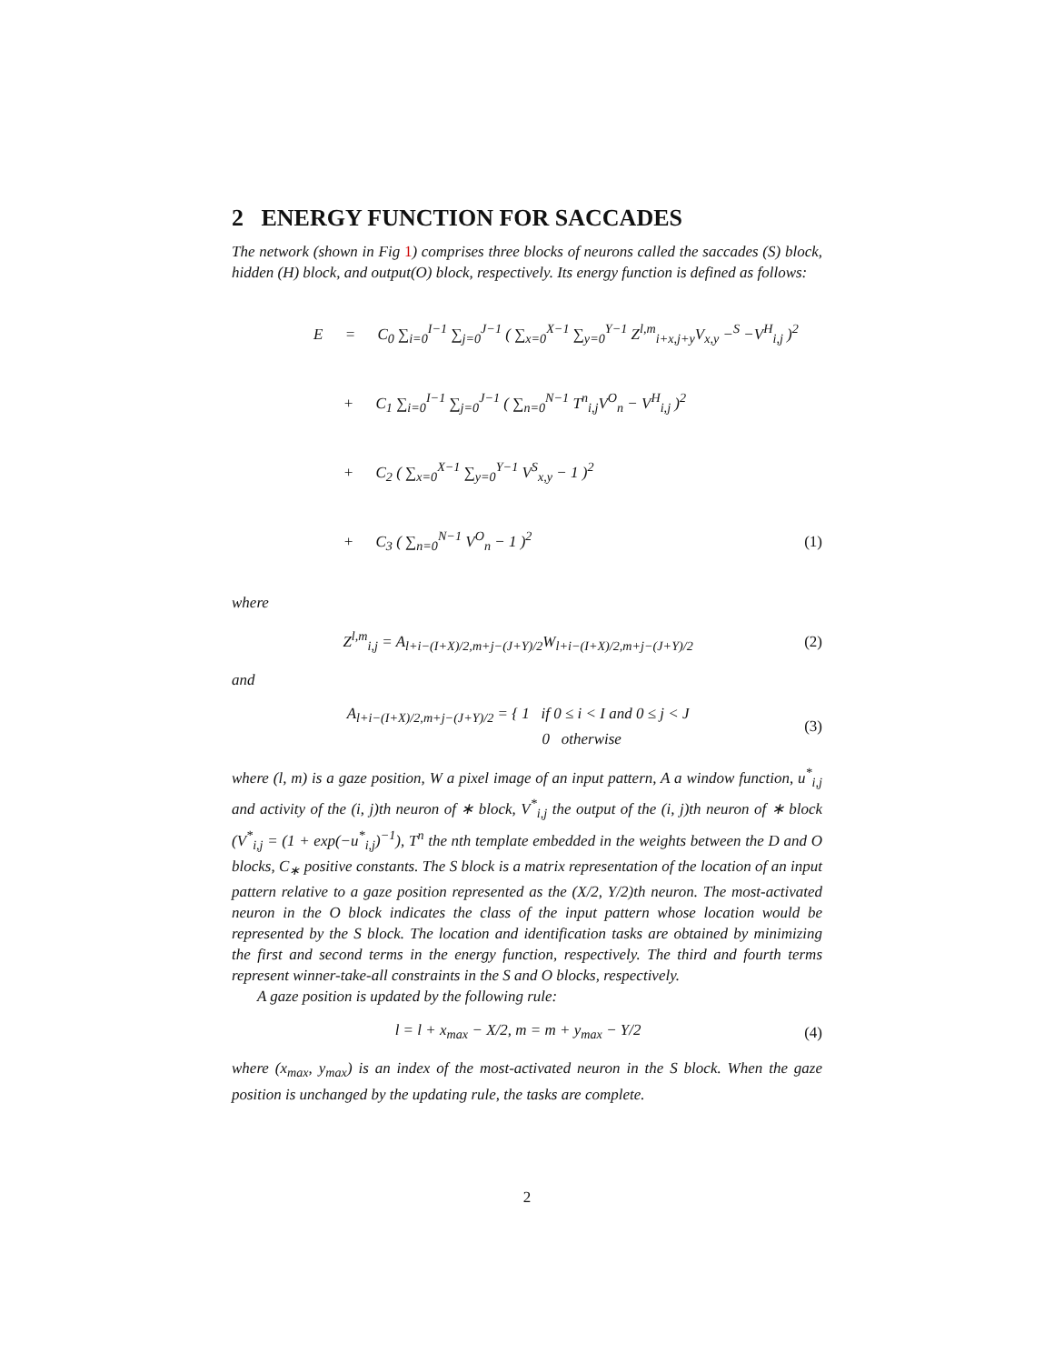2 ENERGY FUNCTION FOR SACCADES
The network (shown in Fig 1) comprises three blocks of neurons called the saccades (S) block, hidden (H) block, and output(O) block, respectively. Its energy function is defined as follows:
E = C<sub>0</sub> ∑<sub>i=0</sub><sup>I−1</sup> ∑<sub>j=0</sub><sup>J−1</sup> ( ∑<sub>x=0</sub><sup>X−1</sup> ∑<sub>y=0</sub><sup>Y−1</sup> Z<sup>l,m</sup><sub>i+x,j+y</sub>V<sub>x,y</sub> −<sup>S</sup> −V<sup>H</sup><sub>i,j</sub> )<sup>2</sup>
+ C<sub>1</sub> ∑<sub>i=0</sub><sup>I−1</sup> ∑<sub>j=0</sub><sup>J−1</sup> ( ∑<sub>n=0</sub><sup>N−1</sup> T<sup>n</sup><sub>i,j</sub>V<sup>O</sup><sub>n</sub> − V<sup>H</sup><sub>i,j</sub> )<sup>2</sup>
+ C<sub>2</sub> ( ∑<sub>x=0</sub><sup>X−1</sup> ∑<sub>y=0</sub><sup>Y−1</sup> V<sup>S</sup><sub>x,y</sub> − 1 )<sup>2</sup>
+ C<sub>3</sub> ( ∑<sub>n=0</sub><sup>N−1</sup> V<sup>O</sup><sub>n</sub> − 1 )<sup>2</sup> (1)
where
Z<sup>l,m</sup><sub>i,j</sub> = A<sub>l+i−(I+X)/2,m+j−(J+Y)/2</sub>W<sub>l+i−(I+X)/2,m+j−(J+Y)/2</sub> (2)
and
A<sub>l+i−(I+X)/2,m+j−(J+Y)/2</sub> = { 1 if 0 ≤ i < I and 0 ≤ j < J
0 otherwise (3)
where (l, m) is a gaze position, W a pixel image of an input pattern, A a window function, u<sup>*</sup><sub>i,j</sub> and activity of the (i, j)th neuron of ∗ block, V<sup>*</sup><sub>i,j</sub> the output of the (i, j)th neuron of ∗ block (V<sup>*</sup><sub>i,j</sub> = (1 + exp(−u<sup>*</sup><sub>i,j</sub>)<sup>−1</sup>), T<sup>n</sup> the nth template embedded in the weights between the D and O blocks, C<sub>∗</sub> positive constants. The S block is a matrix representation of the location of an input pattern relative to a gaze position represented as the (X/2, Y/2)th neuron. The most-activated neuron in the O block indicates the class of the input pattern whose location would be represented by the S block. The location and identification tasks are obtained by minimizing the first and second terms in the energy function, respectively. The third and fourth terms represent winner-take-all constraints in the S and O blocks, respectively.
A gaze position is updated by the following rule:
l = l + x<sub>max</sub> − X/2, m = m + y<sub>max</sub> − Y/2 (4)
where (x<sub>max</sub>, y<sub>max</sub>) is an index of the most-activated neuron in the S block. When the gaze position is unchanged by the updating rule, the tasks are complete.
2